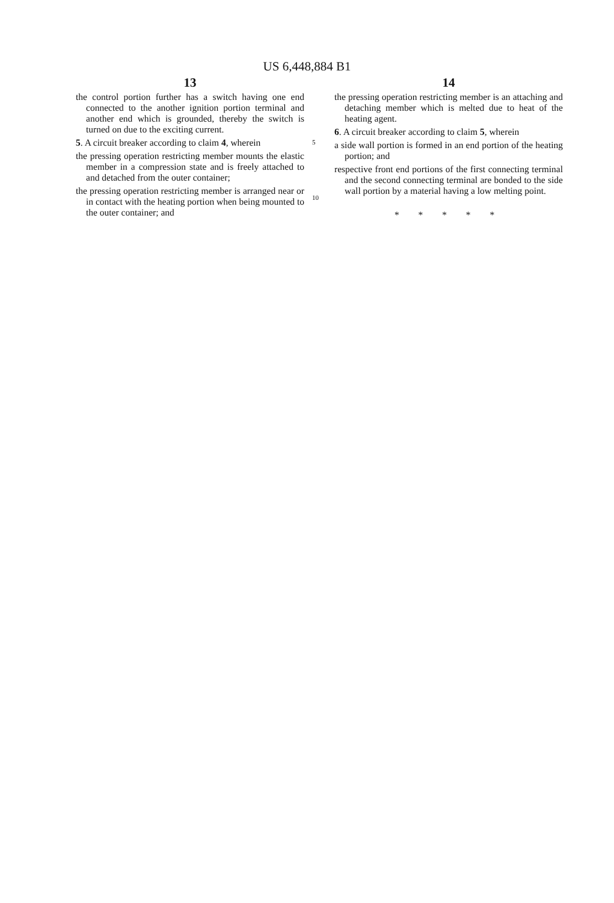US 6,448,884 B1
13
the control portion further has a switch having one end connected to the another ignition portion terminal and another end which is grounded, thereby the switch is turned on due to the exciting current.
5. A circuit breaker according to claim 4, wherein
the pressing operation restricting member mounts the elastic member in a compression state and is freely attached to and detached from the outer container;
the pressing operation restricting member is arranged near or in contact with the heating portion when being mounted to the outer container; and
14
the pressing operation restricting member is an attaching and detaching member which is melted due to heat of the heating agent.
6. A circuit breaker according to claim 5, wherein
a side wall portion is formed in an end portion of the heating portion; and
respective front end portions of the first connecting terminal and the second connecting terminal are bonded to the side wall portion by a material having a low melting point.
* * * * *
5
10